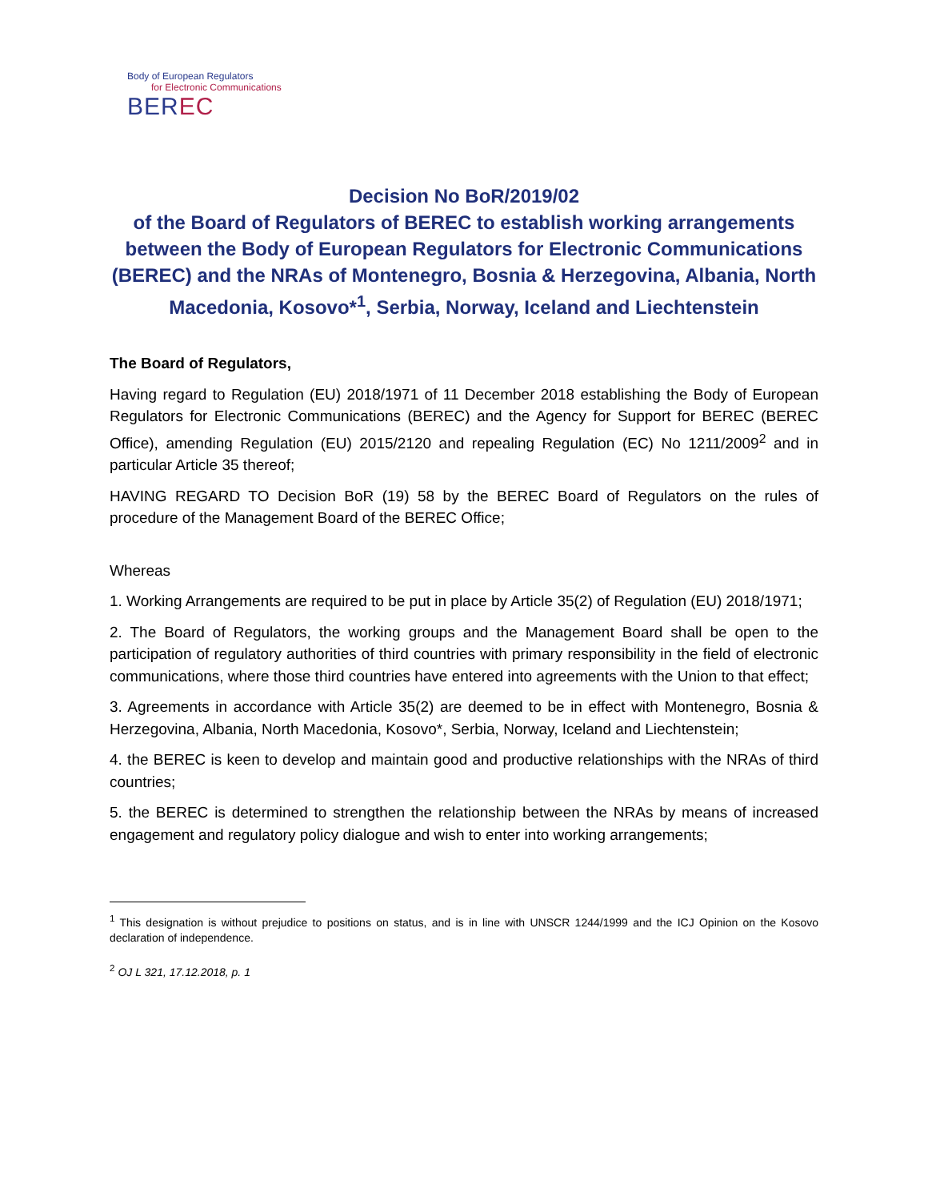Body of European Regulators
for Electronic Communications
BEREC
Decision No BoR/2019/02
of the Board of Regulators of BEREC to establish working arrangements between the Body of European Regulators for Electronic Communications (BEREC) and the NRAs of Montenegro, Bosnia & Herzegovina, Albania, North Macedonia, Kosovo*<sup>1</sup>, Serbia, Norway, Iceland and Liechtenstein
The Board of Regulators,
Having regard to Regulation (EU) 2018/1971 of 11 December 2018 establishing the Body of European Regulators for Electronic Communications (BEREC) and the Agency for Support for BEREC (BEREC Office), amending Regulation (EU) 2015/2120 and repealing Regulation (EC) No 1211/2009<sup>2</sup> and in particular Article 35 thereof;
HAVING REGARD TO Decision BoR (19) 58 by the BEREC Board of Regulators on the rules of procedure of the Management Board of the BEREC Office;
Whereas
1. Working Arrangements are required to be put in place by Article 35(2) of Regulation (EU) 2018/1971;
2. The Board of Regulators, the working groups and the Management Board shall be open to the participation of regulatory authorities of third countries with primary responsibility in the field of electronic communications, where those third countries have entered into agreements with the Union to that effect;
3. Agreements in accordance with Article 35(2) are deemed to be in effect with Montenegro, Bosnia & Herzegovina, Albania, North Macedonia, Kosovo*, Serbia, Norway, Iceland and Liechtenstein;
4. the BEREC is keen to develop and maintain good and productive relationships with the NRAs of third countries;
5. the BEREC is determined to strengthen the relationship between the NRAs by means of increased engagement and regulatory policy dialogue and wish to enter into working arrangements;
<sup>1</sup> This designation is without prejudice to positions on status, and is in line with UNSCR 1244/1999 and the ICJ Opinion on the Kosovo declaration of independence.
<sup>2</sup> OJ L 321, 17.12.2018, p. 1